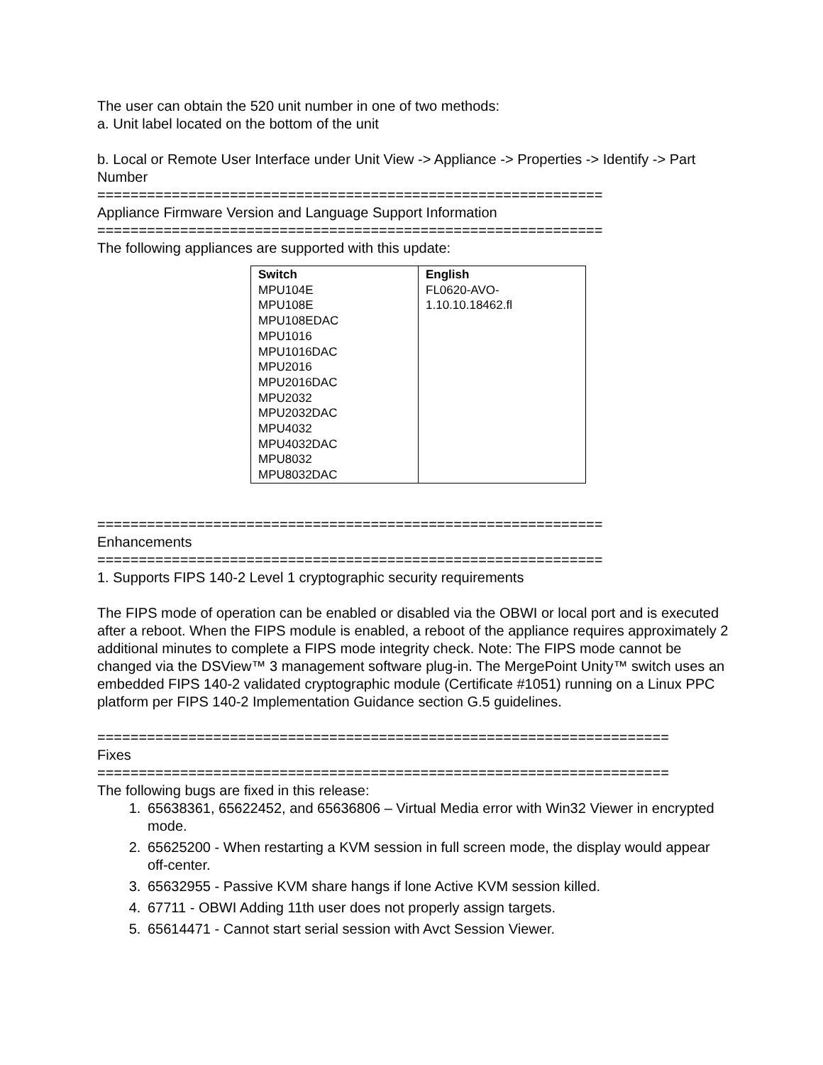The user can obtain the 520 unit number in one of two methods:
a. Unit label located on the bottom of the unit
b. Local or Remote User Interface under Unit View -> Appliance -> Properties -> Identify -> Part Number
=============================================================
Appliance Firmware Version and Language Support Information
=============================================================
The following appliances are supported with this update:
| Switch MPU104E MPU108E MPU108EDAC MPU1016 MPU1016DAC MPU2016 MPU2016DAC MPU2032 MPU2032DAC MPU4032 MPU4032DAC MPU8032 MPU8032DAC | English FL0620-AVO- 1.10.10.18462.fl |
=============================================================
Enhancements
=============================================================
1. Supports FIPS 140-2 Level 1 cryptographic security requirements
The FIPS mode of operation can be enabled or disabled via the OBWI or local port and is executed after a reboot. When the FIPS module is enabled, a reboot of the appliance requires approximately 2 additional minutes to complete a FIPS mode integrity check. Note: The FIPS mode cannot be changed via the DSView™ 3 management software plug-in. The MergePoint Unity™ switch uses an embedded FIPS 140-2 validated cryptographic module (Certificate #1051) running on a Linux PPC platform per FIPS 140-2 Implementation Guidance section G.5 guidelines.
=====================================================================
Fixes
=====================================================================
The following bugs are fixed in this release:
1. 65638361, 65622452, and 65636806 – Virtual Media error with Win32 Viewer in encrypted mode.
2. 65625200 - When restarting a KVM session in full screen mode, the display would appear off-center.
3. 65632955 - Passive KVM share hangs if lone Active KVM session killed.
4. 67711 - OBWI Adding 11th user does not properly assign targets.
5. 65614471 - Cannot start serial session with Avct Session Viewer.